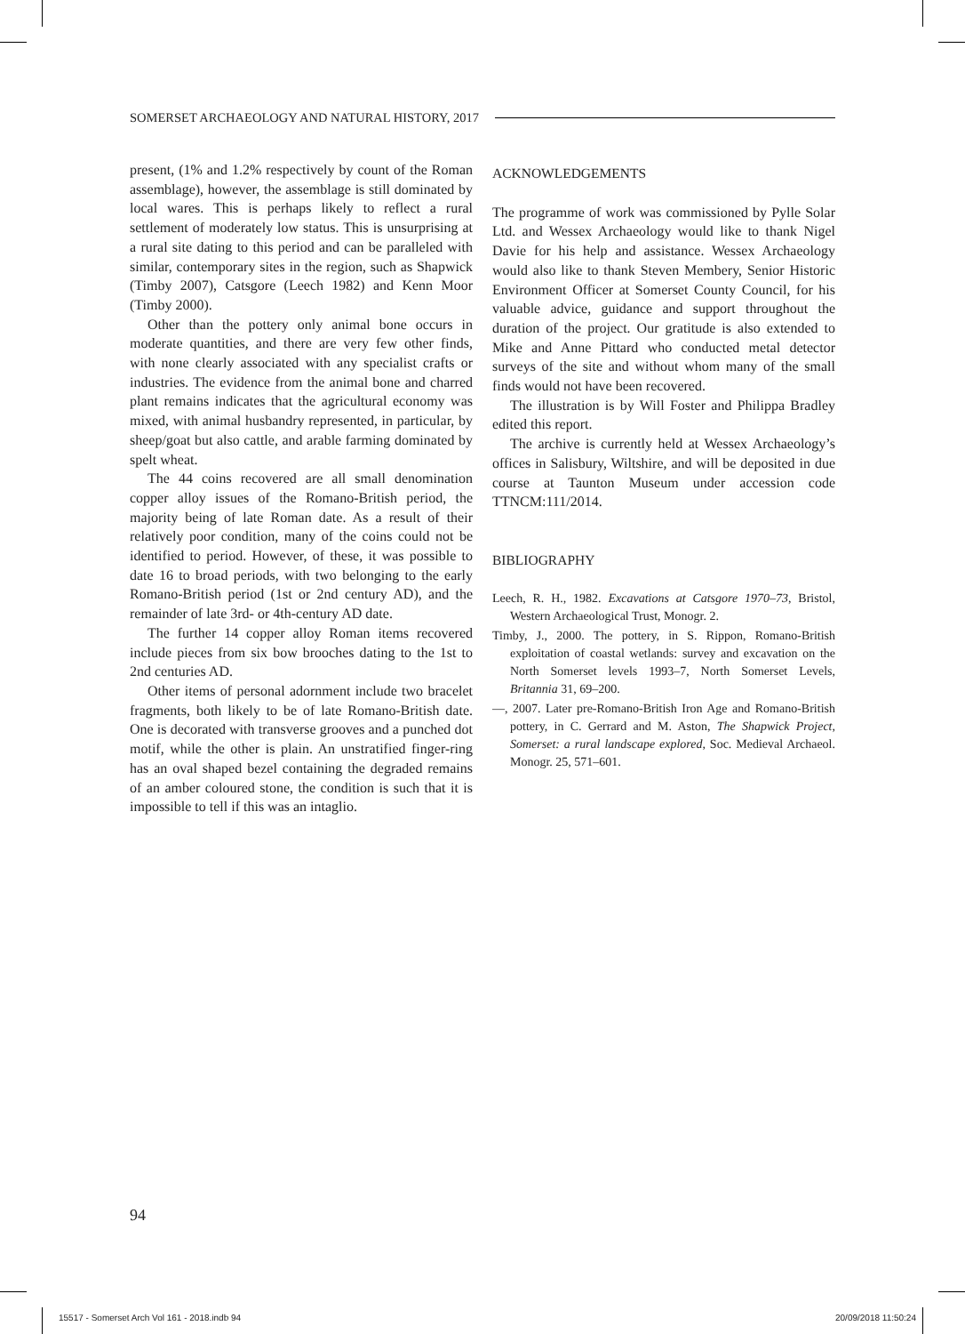SOMERSET ARCHAEOLOGY AND NATURAL HISTORY, 2017
present, (1% and 1.2% respectively by count of the Roman assemblage), however, the assemblage is still dominated by local wares. This is perhaps likely to reflect a rural settlement of moderately low status. This is unsurprising at a rural site dating to this period and can be paralleled with similar, contemporary sites in the region, such as Shapwick (Timby 2007), Catsgore (Leech 1982) and Kenn Moor (Timby 2000).
Other than the pottery only animal bone occurs in moderate quantities, and there are very few other finds, with none clearly associated with any specialist crafts or industries. The evidence from the animal bone and charred plant remains indicates that the agricultural economy was mixed, with animal husbandry represented, in particular, by sheep/goat but also cattle, and arable farming dominated by spelt wheat.
The 44 coins recovered are all small denomination copper alloy issues of the Romano-British period, the majority being of late Roman date. As a result of their relatively poor condition, many of the coins could not be identified to period. However, of these, it was possible to date 16 to broad periods, with two belonging to the early Romano-British period (1st or 2nd century AD), and the remainder of late 3rd- or 4th-century AD date.
The further 14 copper alloy Roman items recovered include pieces from six bow brooches dating to the 1st to 2nd centuries AD.
Other items of personal adornment include two bracelet fragments, both likely to be of late Romano-British date. One is decorated with transverse grooves and a punched dot motif, while the other is plain. An unstratified finger-ring has an oval shaped bezel containing the degraded remains of an amber coloured stone, the condition is such that it is impossible to tell if this was an intaglio.
ACKNOWLEDGEMENTS
The programme of work was commissioned by Pylle Solar Ltd. and Wessex Archaeology would like to thank Nigel Davie for his help and assistance. Wessex Archaeology would also like to thank Steven Membery, Senior Historic Environment Officer at Somerset County Council, for his valuable advice, guidance and support throughout the duration of the project. Our gratitude is also extended to Mike and Anne Pittard who conducted metal detector surveys of the site and without whom many of the small finds would not have been recovered.
The illustration is by Will Foster and Philippa Bradley edited this report.
The archive is currently held at Wessex Archaeology’s offices in Salisbury, Wiltshire, and will be deposited in due course at Taunton Museum under accession code TTNCM:111/2014.
BIBLIOGRAPHY
Leech, R. H., 1982. Excavations at Catsgore 1970–73, Bristol, Western Archaeological Trust, Monogr. 2.
Timby, J., 2000. The pottery, in S. Rippon, Romano-British exploitation of coastal wetlands: survey and excavation on the North Somerset levels 1993–7, North Somerset Levels, Britannia 31, 69–200.
—, 2007. Later pre-Romano-British Iron Age and Romano-British pottery, in C. Gerrard and M. Aston, The Shapwick Project, Somerset: a rural landscape explored, Soc. Medieval Archaeol. Monogr. 25, 571–601.
94
15517 - Somerset Arch Vol 161 - 2018.indb 94 20/09/2018 11:50:24